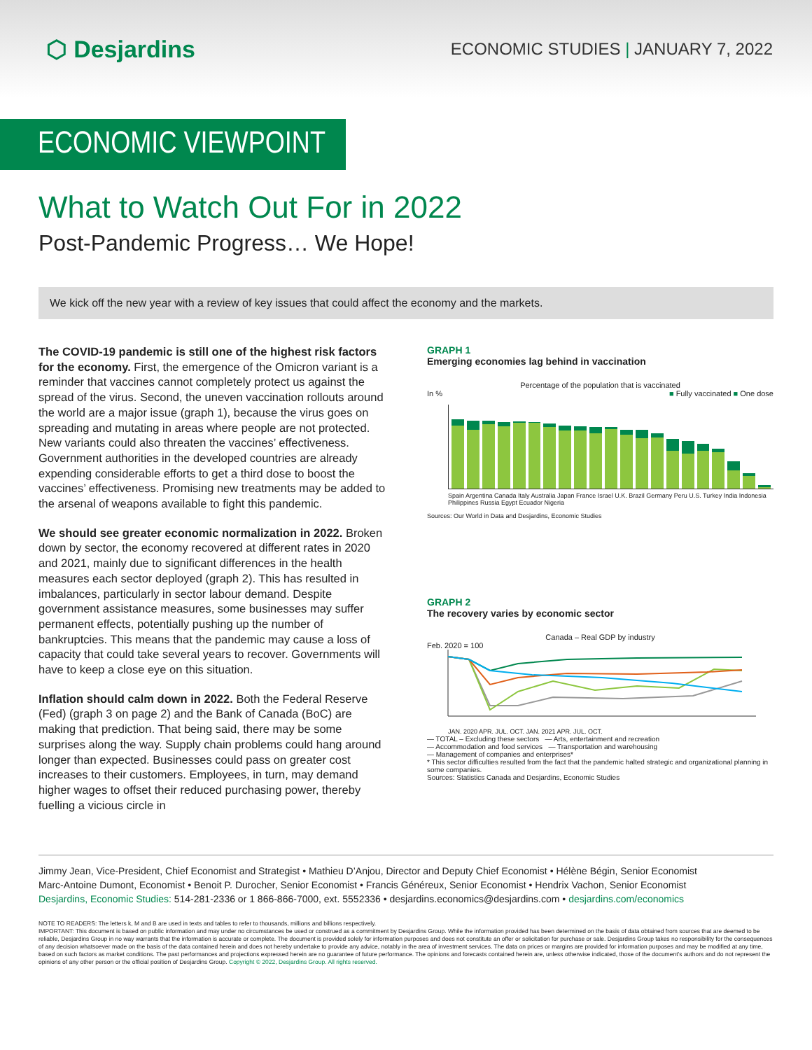⬡ Desjardins
ECONOMIC STUDIES | JANUARY 7, 2022
ECONOMIC VIEWPOINT
What to Watch Out For in 2022
Post-Pandemic Progress… We Hope!
We kick off the new year with a review of key issues that could affect the economy and the markets.
The COVID-19 pandemic is still one of the highest risk factors for the economy. First, the emergence of the Omicron variant is a reminder that vaccines cannot completely protect us against the spread of the virus. Second, the uneven vaccination rollouts around the world are a major issue (graph 1), because the virus goes on spreading and mutating in areas where people are not protected. New variants could also threaten the vaccines’ effectiveness. Government authorities in the developed countries are already expending considerable efforts to get a third dose to boost the vaccines’ effectiveness. Promising new treatments may be added to the arsenal of weapons available to fight this pandemic.
We should see greater economic normalization in 2022. Broken down by sector, the economy recovered at different rates in 2020 and 2021, mainly due to significant differences in the health measures each sector deployed (graph 2). This has resulted in imbalances, particularly in sector labour demand. Despite government assistance measures, some businesses may suffer permanent effects, potentially pushing up the number of bankruptcies. This means that the pandemic may cause a loss of capacity that could take several years to recover. Governments will have to keep a close eye on this situation.
Inflation should calm down in 2022. Both the Federal Reserve (Fed) (graph 3 on page 2) and the Bank of Canada (BoC) are making that prediction. That being said, there may be some surprises along the way. Supply chain problems could hang around longer than expected. Businesses could pass on greater cost increases to their customers. Employees, in turn, may demand higher wages to offset their reduced purchasing power, thereby fuelling a vicious circle in
GRAPH 1
Emerging economies lag behind in vaccination
Percentage of the population that is vaccinated
In % ■ Fully vaccinated ■ One dose
Spain Argentina Canada Italy Australia Japan France Israel U.K. Brazil Germany Peru U.S. Turkey India Indonesia Philippines Russia Egypt Ecuador Nigeria
Sources: Our World in Data and Desjardins, Economic Studies
GRAPH 2
The recovery varies by economic sector
Canada – Real GDP by industry
Feb. 2020 = 100
JAN. 2020 APR. JUL. OCT. JAN. 2021 APR. JUL. OCT.
— TOTAL – Excluding these sectors — Arts, entertainment and recreation
— Accommodation and food services — Transportation and warehousing
— Management of companies and enterprises*
* This sector difficulties resulted from the fact that the pandemic halted strategic and organizational planning in some companies.
Sources: Statistics Canada and Desjardins, Economic Studies
Jimmy Jean, Vice-President, Chief Economist and Strategist • Mathieu D’Anjou, Director and Deputy Chief Economist • Hélène Bégin, Senior Economist
Marc-Antoine Dumont, Economist • Benoit P. Durocher, Senior Economist • Francis Généreux, Senior Economist • Hendrix Vachon, Senior Economist
Desjardins, Economic Studies: 514-281-2336 or 1 866-866-7000, ext. 5552336 • desjardins.economics@desjardins.com • desjardins.com/economics
NOTE TO READERS: The letters k, M and B are used in texts and tables to refer to thousands, millions and billions respectively.
IMPORTANT: This document is based on public information and may under no circumstances be used or construed as a commitment by Desjardins Group. While the information provided has been determined on the basis of data obtained from sources that are deemed to be reliable, Desjardins Group in no way warrants that the information is accurate or complete. The document is provided solely for information purposes and does not constitute an offer or solicitation for purchase or sale. Desjardins Group takes no responsibility for the consequences of any decision whatsoever made on the basis of the data contained herein and does not hereby undertake to provide any advice, notably in the area of investment services. The data on prices or margins are provided for information purposes and may be modified at any time, based on such factors as market conditions. The past performances and projections expressed herein are no guarantee of future performance. The opinions and forecasts contained herein are, unless otherwise indicated, those of the document’s authors and do not represent the opinions of any other person or the official position of Desjardins Group. Copyright © 2022, Desjardins Group. All rights reserved.